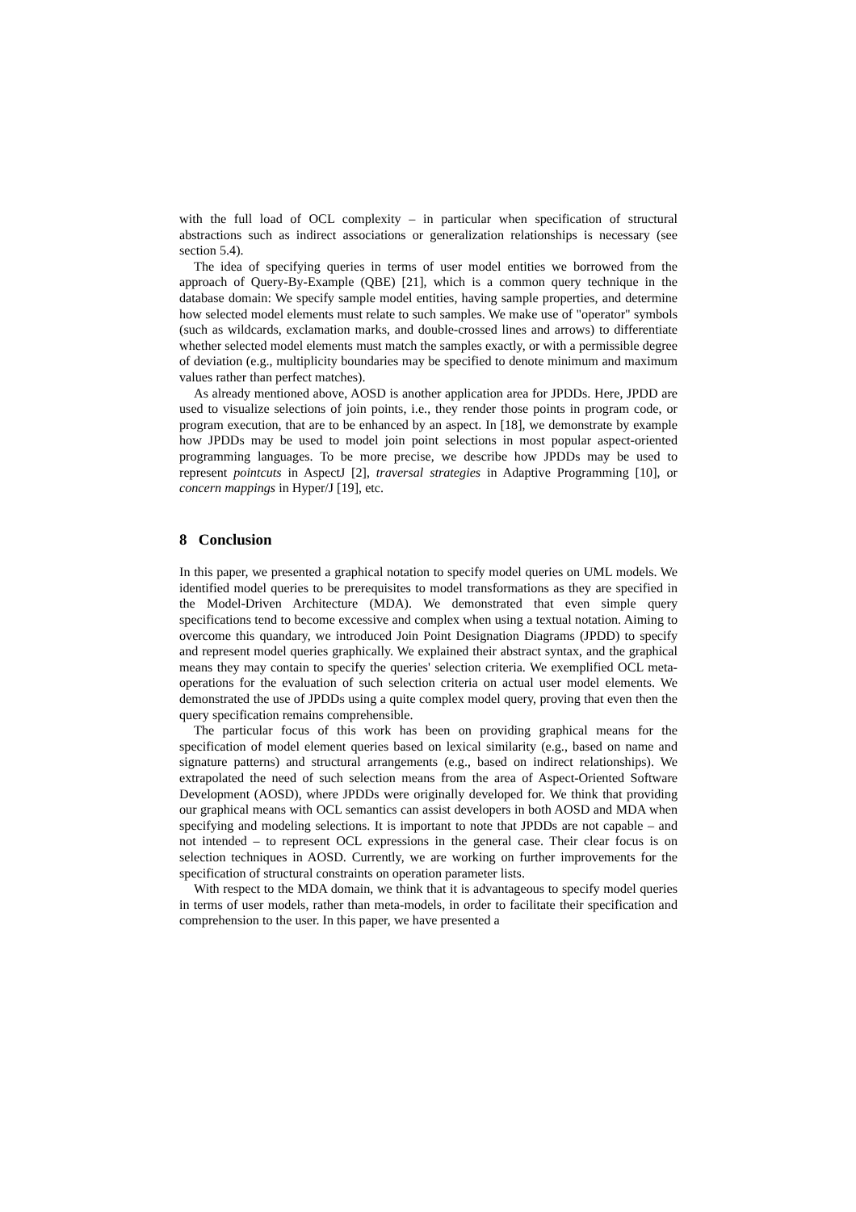with the full load of OCL complexity – in particular when specification of structural abstractions such as indirect associations or generalization relationships is necessary (see section 5.4).
The idea of specifying queries in terms of user model entities we borrowed from the approach of Query-By-Example (QBE) [21], which is a common query technique in the database domain: We specify sample model entities, having sample properties, and determine how selected model elements must relate to such samples. We make use of "operator" symbols (such as wildcards, exclamation marks, and double-crossed lines and arrows) to differentiate whether selected model elements must match the samples exactly, or with a permissible degree of deviation (e.g., multiplicity boundaries may be specified to denote minimum and maximum values rather than perfect matches).
As already mentioned above, AOSD is another application area for JPDDs. Here, JPDD are used to visualize selections of join points, i.e., they render those points in program code, or program execution, that are to be enhanced by an aspect. In [18], we demonstrate by example how JPDDs may be used to model join point selections in most popular aspect-oriented programming languages. To be more precise, we describe how JPDDs may be used to represent pointcuts in AspectJ [2], traversal strategies in Adaptive Programming [10], or concern mappings in Hyper/J [19], etc.
8 Conclusion
In this paper, we presented a graphical notation to specify model queries on UML models. We identified model queries to be prerequisites to model transformations as they are specified in the Model-Driven Architecture (MDA). We demonstrated that even simple query specifications tend to become excessive and complex when using a textual notation. Aiming to overcome this quandary, we introduced Join Point Designation Diagrams (JPDD) to specify and represent model queries graphically. We explained their abstract syntax, and the graphical means they may contain to specify the queries' selection criteria. We exemplified OCL meta-operations for the evaluation of such selection criteria on actual user model elements. We demonstrated the use of JPDDs using a quite complex model query, proving that even then the query specification remains comprehensible.
The particular focus of this work has been on providing graphical means for the specification of model element queries based on lexical similarity (e.g., based on name and signature patterns) and structural arrangements (e.g., based on indirect relationships). We extrapolated the need of such selection means from the area of Aspect-Oriented Software Development (AOSD), where JPDDs were originally developed for. We think that providing our graphical means with OCL semantics can assist developers in both AOSD and MDA when specifying and modeling selections. It is important to note that JPDDs are not capable – and not intended – to represent OCL expressions in the general case. Their clear focus is on selection techniques in AOSD. Currently, we are working on further improvements for the specification of structural constraints on operation parameter lists.
With respect to the MDA domain, we think that it is advantageous to specify model queries in terms of user models, rather than meta-models, in order to facilitate their specification and comprehension to the user. In this paper, we have presented a